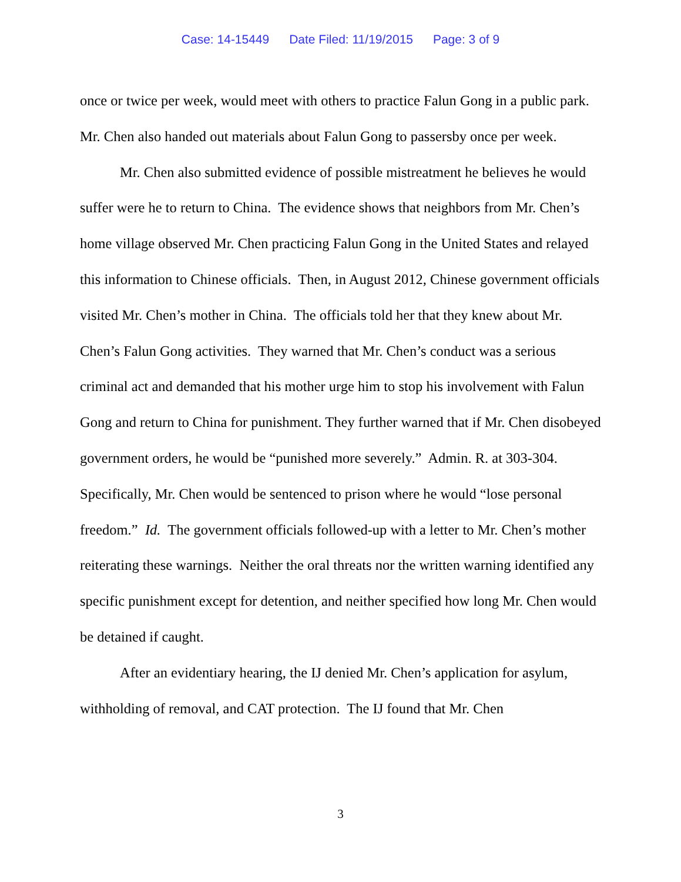Case: 14-15449 Date Filed: 11/19/2015 Page: 3 of 9
once or twice per week, would meet with others to practice Falun Gong in a public park. Mr. Chen also handed out materials about Falun Gong to passersby once per week.
Mr. Chen also submitted evidence of possible mistreatment he believes he would suffer were he to return to China. The evidence shows that neighbors from Mr. Chen’s home village observed Mr. Chen practicing Falun Gong in the United States and relayed this information to Chinese officials. Then, in August 2012, Chinese government officials visited Mr. Chen’s mother in China. The officials told her that they knew about Mr. Chen’s Falun Gong activities. They warned that Mr. Chen’s conduct was a serious criminal act and demanded that his mother urge him to stop his involvement with Falun Gong and return to China for punishment. They further warned that if Mr. Chen disobeyed government orders, he would be “punished more severely.” Admin. R. at 303-304. Specifically, Mr. Chen would be sentenced to prison where he would “lose personal freedom.” Id. The government officials followed-up with a letter to Mr. Chen’s mother reiterating these warnings. Neither the oral threats nor the written warning identified any specific punishment except for detention, and neither specified how long Mr. Chen would be detained if caught.
After an evidentiary hearing, the IJ denied Mr. Chen’s application for asylum, withholding of removal, and CAT protection. The IJ found that Mr. Chen
3